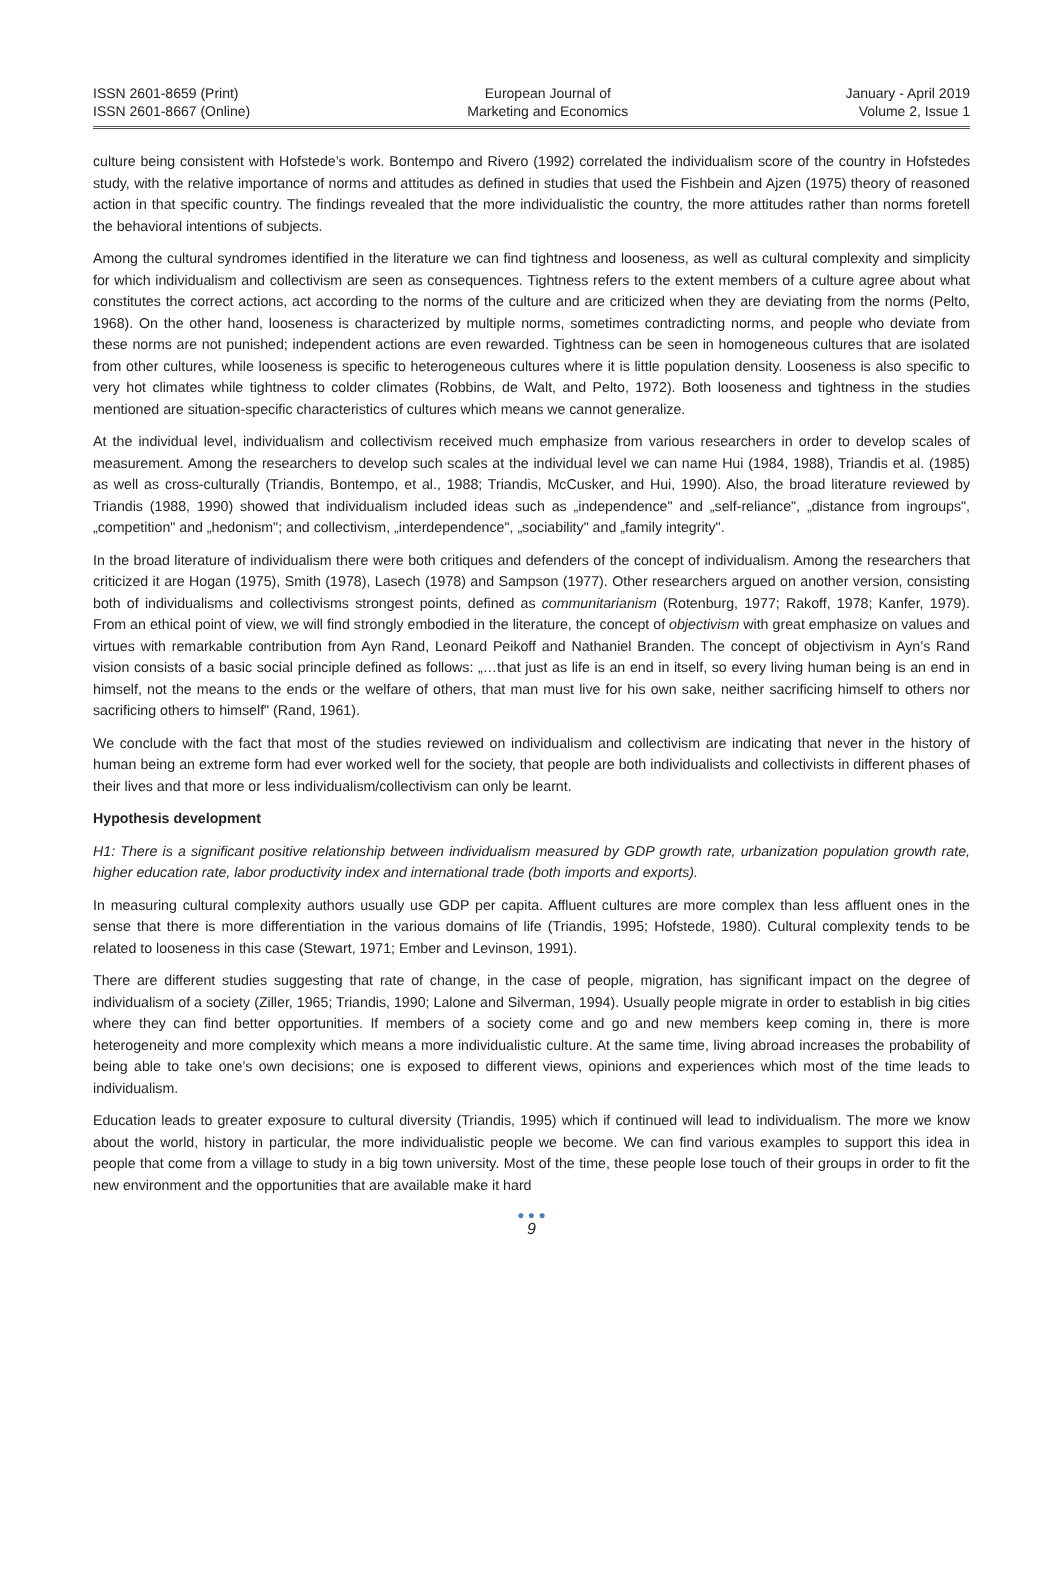ISSN 2601-8659 (Print)
ISSN 2601-8667 (Online)
European Journal of
Marketing and Economics
January - April 2019
Volume 2, Issue 1
culture being consistent with Hofstede’s work. Bontempo and Rivero (1992) correlated the individualism score of the country in Hofstedes study, with the relative importance of norms and attitudes as defined in studies that used the Fishbein and Ajzen (1975) theory of reasoned action in that specific country. The findings revealed that the more individualistic the country, the more attitudes rather than norms foretell the behavioral intentions of subjects.
Among the cultural syndromes identified in the literature we can find tightness and looseness, as well as cultural complexity and simplicity for which individualism and collectivism are seen as consequences. Tightness refers to the extent members of a culture agree about what constitutes the correct actions, act according to the norms of the culture and are criticized when they are deviating from the norms (Pelto, 1968). On the other hand, looseness is characterized by multiple norms, sometimes contradicting norms, and people who deviate from these norms are not punished; independent actions are even rewarded. Tightness can be seen in homogeneous cultures that are isolated from other cultures, while looseness is specific to heterogeneous cultures where it is little population density. Looseness is also specific to very hot climates while tightness to colder climates (Robbins, de Walt, and Pelto, 1972). Both looseness and tightness in the studies mentioned are situation-specific characteristics of cultures which means we cannot generalize.
At the individual level, individualism and collectivism received much emphasize from various researchers in order to develop scales of measurement. Among the researchers to develop such scales at the individual level we can name Hui (1984, 1988), Triandis et al. (1985) as well as cross-culturally (Triandis, Bontempo, et al., 1988; Triandis, McCusker, and Hui, 1990). Also, the broad literature reviewed by Triandis (1988, 1990) showed that individualism included ideas such as „independence" and „self-reliance", „distance from ingroups", „competition" and „hedonism"; and collectivism, „interdependence", „sociability" and „family integrity".
In the broad literature of individualism there were both critiques and defenders of the concept of individualism. Among the researchers that criticized it are Hogan (1975), Smith (1978), Lasech (1978) and Sampson (1977). Other researchers argued on another version, consisting both of individualisms and collectivisms strongest points, defined as communitarianism (Rotenburg, 1977; Rakoff, 1978; Kanfer, 1979). From an ethical point of view, we will find strongly embodied in the literature, the concept of objectivism with great emphasize on values and virtues with remarkable contribution from Ayn Rand, Leonard Peikoff and Nathaniel Branden. The concept of objectivism in Ayn’s Rand vision consists of a basic social principle defined as follows: „…that just as life is an end in itself, so every living human being is an end in himself, not the means to the ends or the welfare of others, that man must live for his own sake, neither sacrificing himself to others nor sacrificing others to himself" (Rand, 1961).
We conclude with the fact that most of the studies reviewed on individualism and collectivism are indicating that never in the history of human being an extreme form had ever worked well for the society, that people are both individualists and collectivists in different phases of their lives and that more or less individualism/collectivism can only be learnt.
Hypothesis development
H1: There is a significant positive relationship between individualism measured by GDP growth rate, urbanization population growth rate, higher education rate, labor productivity index and international trade (both imports and exports).
In measuring cultural complexity authors usually use GDP per capita. Affluent cultures are more complex than less affluent ones in the sense that there is more differentiation in the various domains of life (Triandis, 1995; Hofstede, 1980). Cultural complexity tends to be related to looseness in this case (Stewart, 1971; Ember and Levinson, 1991).
There are different studies suggesting that rate of change, in the case of people, migration, has significant impact on the degree of individualism of a society (Ziller, 1965; Triandis, 1990; Lalone and Silverman, 1994). Usually people migrate in order to establish in big cities where they can find better opportunities. If members of a society come and go and new members keep coming in, there is more heterogeneity and more complexity which means a more individualistic culture. At the same time, living abroad increases the probability of being able to take one’s own decisions; one is exposed to different views, opinions and experiences which most of the time leads to individualism.
Education leads to greater exposure to cultural diversity (Triandis, 1995) which if continued will lead to individualism. The more we know about the world, history in particular, the more individualistic people we become. We can find various examples to support this idea in people that come from a village to study in a big town university. Most of the time, these people lose touch of their groups in order to fit the new environment and the opportunities that are available make it hard
● ● ●
9